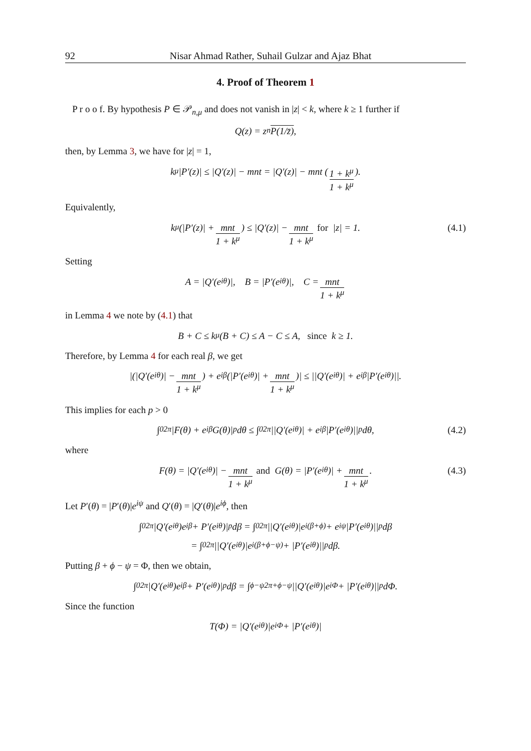92 Nisar Ahmad Rather, Suhail Gulzar and Ajaz Bhat
4. Proof of Theorem 1
P r o o f. By hypothesis P ∈ 𝒫<sub>n,μ</sub> and does not vanish in |z| < k, where k ≥ 1 further if
Q(z) = z<sup>n</sup> P(1/z̄),
then, by Lemma 3, we have for |z| = 1,
k<sup>μ</sup> |P′(z)| ≤ |Q′(z)| − mnt = |Q′(z)| − mnt (1 + k<sup>μ</sup> 1 + k<sup>μ</sup>).
Equivalently,
k<sup>μ</sup> (|P′(z)| + mnt 1 + k<sup>μ</sup>) ≤ |Q′(z)| − mnt 1 + k<sup>μ</sup> for |z| = 1. (4.1)
Setting
A = |Q′(e<sup>iθ</sup>)|, B = |P′(e<sup>iθ</sup>)|, C = mnt 1 + k<sup>μ</sup>
in Lemma 4 we note by (4.1) that
B + C ≤ k<sup>μ</sup>(B + C) ≤ A − C ≤ A, since k ≥ 1.
Therefore, by Lemma 4 for each real β, we get
|(|Q′(e<sup>iθ</sup>)| − mnt 1 + k<sup>μ</sup>) + e<sup>iβ</sup> (|P′(e<sup>iθ</sup>)| + mnt 1 + k<sup>μ</sup>)| ≤ ||Q′(e<sup>iθ</sup>)| + e<sup>iβ</sup>|P′(e<sup>iθ</sup>)||.
This implies for each p > 0
∫<sub>0</sub><sup>2π</sup> |F(θ) + e<sup>iβ</sup>G(θ)|<sup>p</sup> dθ ≤ ∫<sub>0</sub><sup>2π</sup> ||Q′(e<sup>iθ</sup>)| + e<sup>iβ</sup>|P′(e<sup>iθ</sup>)||<sup>p</sup> dθ, (4.2)
where
F(θ) = |Q′(e<sup>iθ</sup>)| − mnt 1 + k<sup>μ</sup> and G(θ) = |P′(e<sup>iθ</sup>)| + mnt 1 + k<sup>μ</sup>. (4.3)
Let P′(θ) = |P′(θ)|e<sup>iψ</sup> and Q′(θ) = |Q′(θ)|e<sup>iϕ</sup>, then
∫<sub>0</sub><sup>2π</sup> |Q′(e<sup>iθ</sup>)e<sup>iβ</sup> + P′(e<sup>iθ</sup>)|<sup>p</sup> dβ = ∫<sub>0</sub><sup>2π</sup> ||Q′(e<sup>iθ</sup>)|e<sup>i(β+ϕ)</sup> + e<sup>iψ</sup>|P′(e<sup>iθ</sup>)||<sup>p</sup> dβ
= ∫<sub>0</sub><sup>2π</sup> ||Q′(e<sup>iθ</sup>)|e<sup>i(β+ϕ−ψ)</sup> + |P′(e<sup>iθ</sup>)||<sup>p</sup> dβ.
Putting β + ϕ − ψ = Φ, then we obtain,
∫<sub>0</sub><sup>2π</sup> |Q′(e<sup>iθ</sup>)e<sup>iβ</sup> + P′(e<sup>iθ</sup>)|<sup>p</sup> dβ = ∫<sub>ϕ−ψ</sub><sup>2π+ϕ−ψ</sup> ||Q′(e<sup>iθ</sup>)|e<sup>iΦ</sup> + |P′(e<sup>iθ</sup>)||<sup>p</sup> dΦ.
Since the function
T(Φ) = |Q′(e<sup>iθ</sup>)|e<sup>iΦ</sup> + |P′(e<sup>iθ</sup>)|